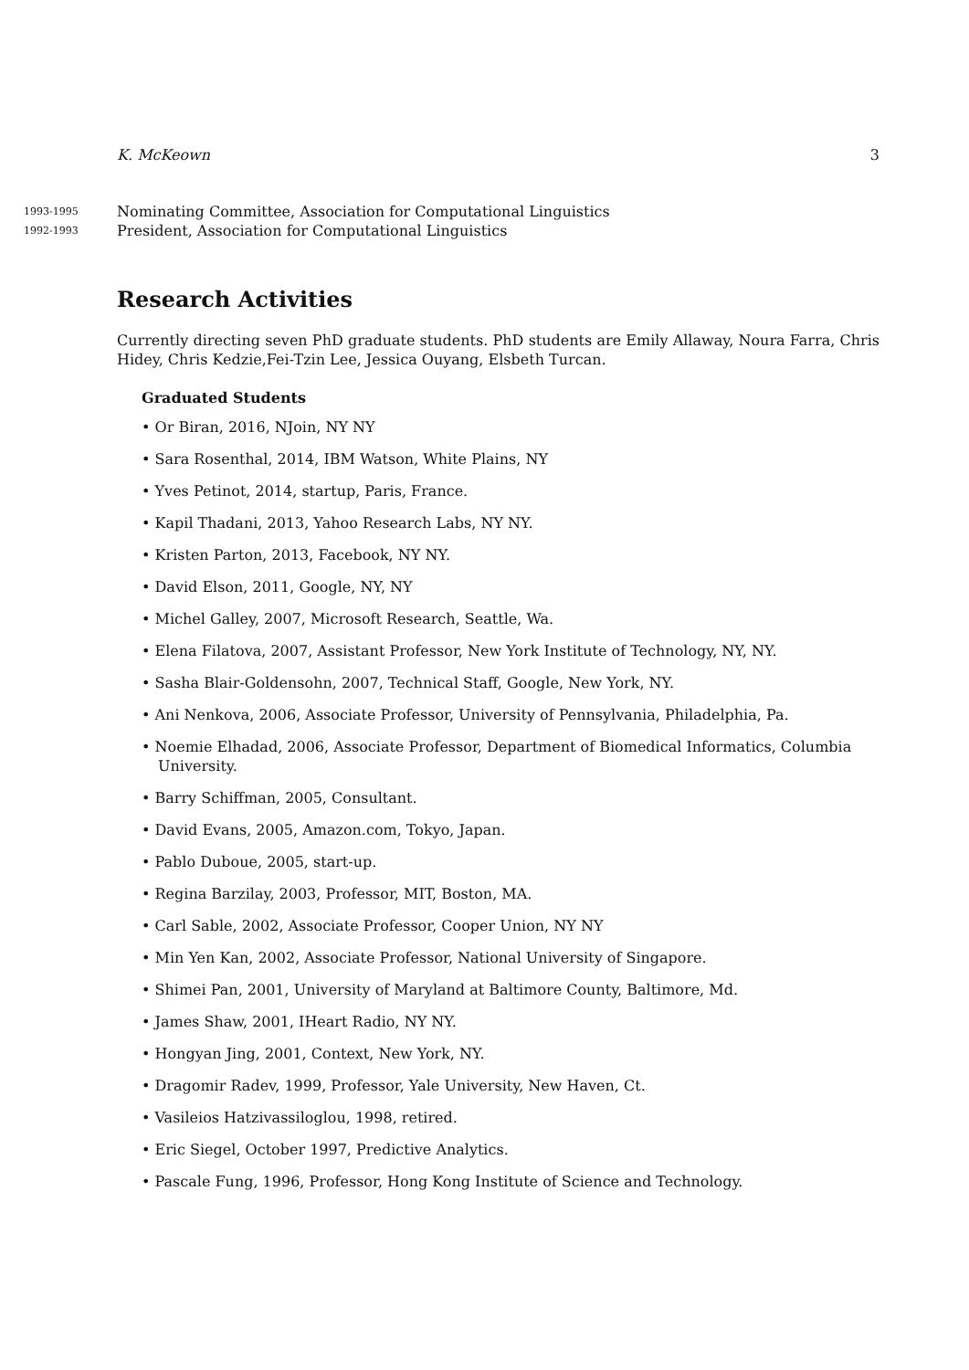K. McKeown 3
1993-1995
Nominating Committee, Association for Computational Linguistics
1992-1993
President, Association for Computational Linguistics
Research Activities
Currently directing seven PhD graduate students. PhD students are Emily Allaway, Noura Farra, Chris Hidey, Chris Kedzie,Fei-Tzin Lee, Jessica Ouyang, Elsbeth Turcan.
Graduated Students
• Or Biran, 2016, NJoin, NY NY
• Sara Rosenthal, 2014, IBM Watson, White Plains, NY
• Yves Petinot, 2014, startup, Paris, France.
• Kapil Thadani, 2013, Yahoo Research Labs, NY NY.
• Kristen Parton, 2013, Facebook, NY NY.
• David Elson, 2011, Google, NY, NY
• Michel Galley, 2007, Microsoft Research, Seattle, Wa.
• Elena Filatova, 2007, Assistant Professor, New York Institute of Technology, NY, NY.
• Sasha Blair-Goldensohn, 2007, Technical Staff, Google, New York, NY.
• Ani Nenkova, 2006, Associate Professor, University of Pennsylvania, Philadelphia, Pa.
• Noemie Elhadad, 2006, Associate Professor, Department of Biomedical Informatics, Columbia University.
• Barry Schiffman, 2005, Consultant.
• David Evans, 2005, Amazon.com, Tokyo, Japan.
• Pablo Duboue, 2005, start-up.
• Regina Barzilay, 2003, Professor, MIT, Boston, MA.
• Carl Sable, 2002, Associate Professor, Cooper Union, NY NY
• Min Yen Kan, 2002, Associate Professor, National University of Singapore.
• Shimei Pan, 2001, University of Maryland at Baltimore County, Baltimore, Md.
• James Shaw, 2001, IHeart Radio, NY NY.
• Hongyan Jing, 2001, Context, New York, NY.
• Dragomir Radev, 1999, Professor, Yale University, New Haven, Ct.
• Vasileios Hatzivassiloglou, 1998, retired.
• Eric Siegel, October 1997, Predictive Analytics.
• Pascale Fung, 1996, Professor, Hong Kong Institute of Science and Technology.